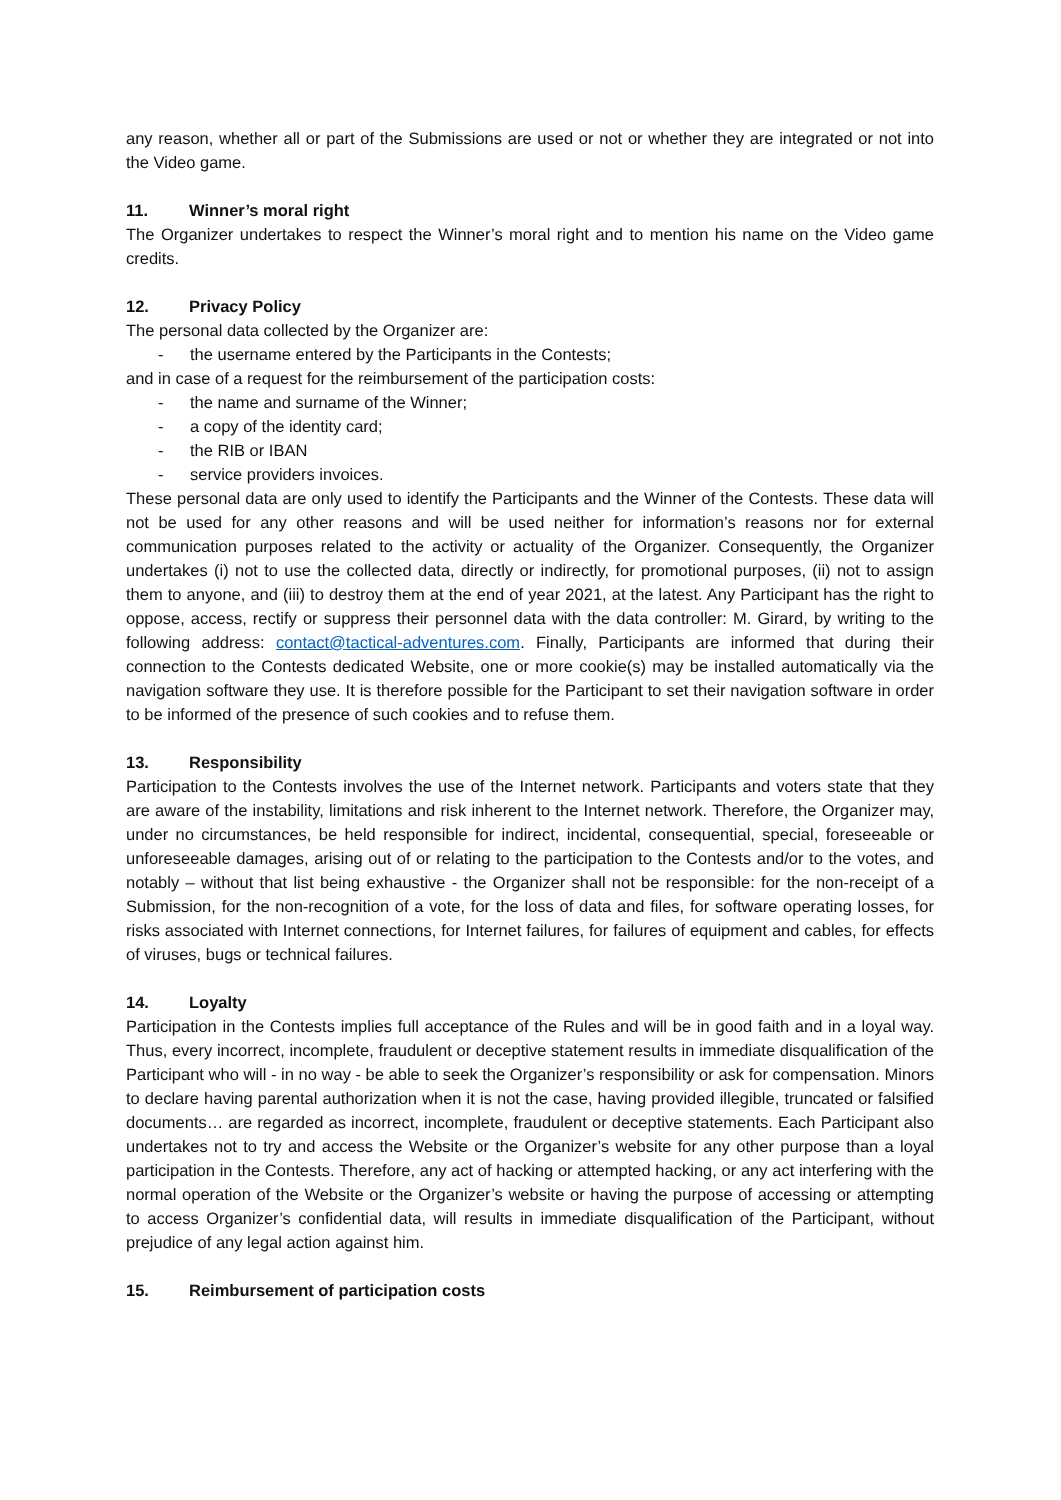any reason, whether all or part of the Submissions are used or not or whether they are integrated or not into the Video game.
11. Winner’s moral right
The Organizer undertakes to respect the Winner’s moral right and to mention his name on the Video game credits.
12. Privacy Policy
The personal data collected by the Organizer are:
- the username entered by the Participants in the Contests;
and in case of a request for the reimbursement of the participation costs:
- the name and surname of the Winner;
- a copy of the identity card;
- the RIB or IBAN
- service providers invoices.
These personal data are only used to identify the Participants and the Winner of the Contests. These data will not be used for any other reasons and will be used neither for information’s reasons nor for external communication purposes related to the activity or actuality of the Organizer. Consequently, the Organizer undertakes (i) not to use the collected data, directly or indirectly, for promotional purposes, (ii) not to assign them to anyone, and (iii) to destroy them at the end of year 2021, at the latest. Any Participant has the right to oppose, access, rectify or suppress their personnel data with the data controller: M. Girard, by writing to the following address: contact@tactical-adventures.com. Finally, Participants are informed that during their connection to the Contests dedicated Website, one or more cookie(s) may be installed automatically via the navigation software they use. It is therefore possible for the Participant to set their navigation software in order to be informed of the presence of such cookies and to refuse them.
13. Responsibility
Participation to the Contests involves the use of the Internet network. Participants and voters state that they are aware of the instability, limitations and risk inherent to the Internet network. Therefore, the Organizer may, under no circumstances, be held responsible for indirect, incidental, consequential, special, foreseeable or unforeseeable damages, arising out of or relating to the participation to the Contests and/or to the votes, and notably – without that list being exhaustive - the Organizer shall not be responsible: for the non-receipt of a Submission, for the non-recognition of a vote, for the loss of data and files, for software operating losses, for risks associated with Internet connections, for Internet failures, for failures of equipment and cables, for effects of viruses, bugs or technical failures.
14. Loyalty
Participation in the Contests implies full acceptance of the Rules and will be in good faith and in a loyal way. Thus, every incorrect, incomplete, fraudulent or deceptive statement results in immediate disqualification of the Participant who will - in no way - be able to seek the Organizer’s responsibility or ask for compensation. Minors to declare having parental authorization when it is not the case, having provided illegible, truncated or falsified documents… are regarded as incorrect, incomplete, fraudulent or deceptive statements. Each Participant also undertakes not to try and access the Website or the Organizer’s website for any other purpose than a loyal participation in the Contests. Therefore, any act of hacking or attempted hacking, or any act interfering with the normal operation of the Website or the Organizer’s website or having the purpose of accessing or attempting to access Organizer’s confidential data, will results in immediate disqualification of the Participant, without prejudice of any legal action against him.
15. Reimbursement of participation costs